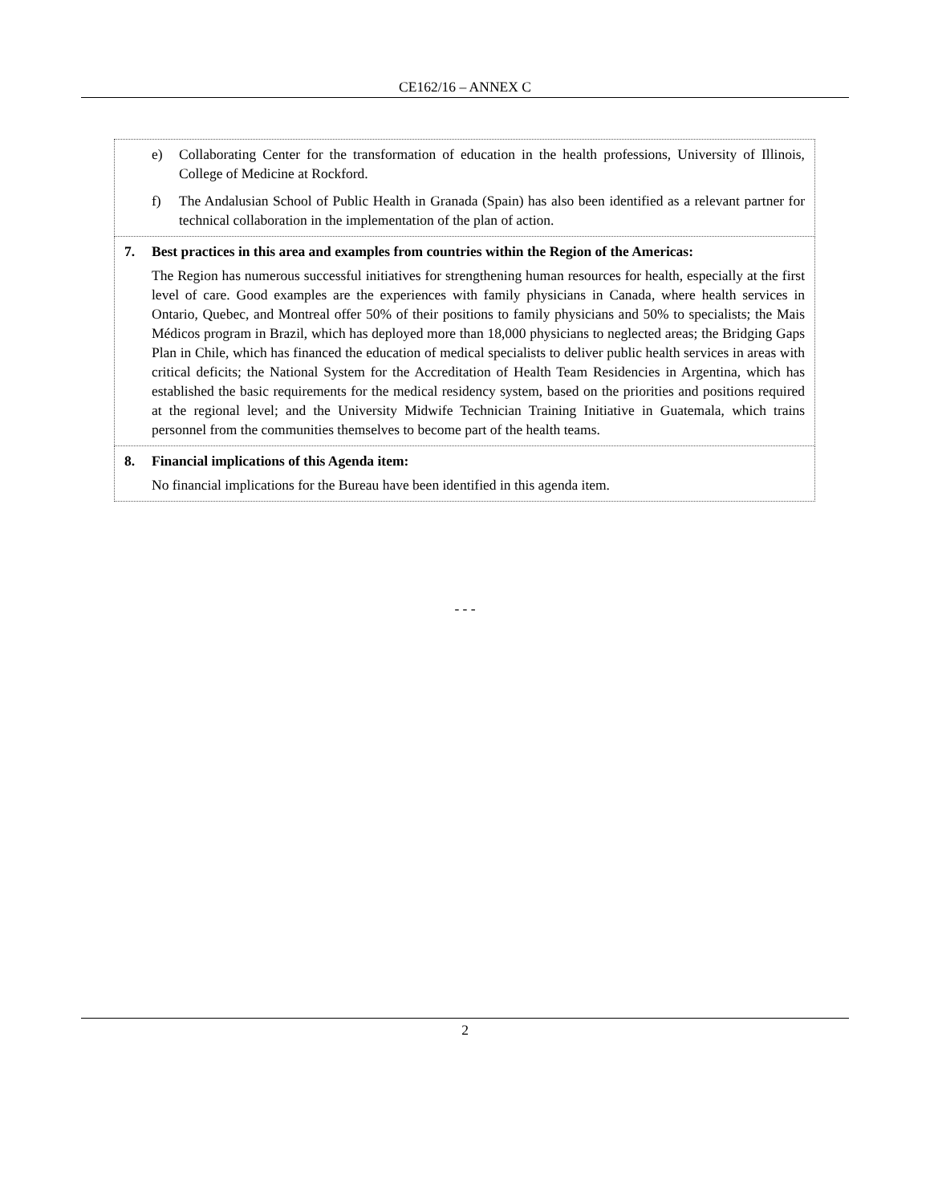CE162/16 – ANNEX C
| e) Collaborating Center for the transformation of education in the health professions, University of Illinois, College of Medicine at Rockford. f) The Andalusian School of Public Health in Granada (Spain) has also been identified as a relevant partner for technical collaboration in the implementation of the plan of action. |
| 7. Best practices in this area and examples from countries within the Region of the Americas: The Region has numerous successful initiatives for strengthening human resources for health, especially at the first level of care. Good examples are the experiences with family physicians in Canada, where health services in Ontario, Quebec, and Montreal offer 50% of their positions to family physicians and 50% to specialists; the Mais Médicos program in Brazil, which has deployed more than 18,000 physicians to neglected areas; the Bridging Gaps Plan in Chile, which has financed the education of medical specialists to deliver public health services in areas with critical deficits; the National System for the Accreditation of Health Team Residencies in Argentina, which has established the basic requirements for the medical residency system, based on the priorities and positions required at the regional level; and the University Midwife Technician Training Initiative in Guatemala, which trains personnel from the communities themselves to become part of the health teams. |
| 8. Financial implications of this Agenda item: No financial implications for the Bureau have been identified in this agenda item. |
- - -
2